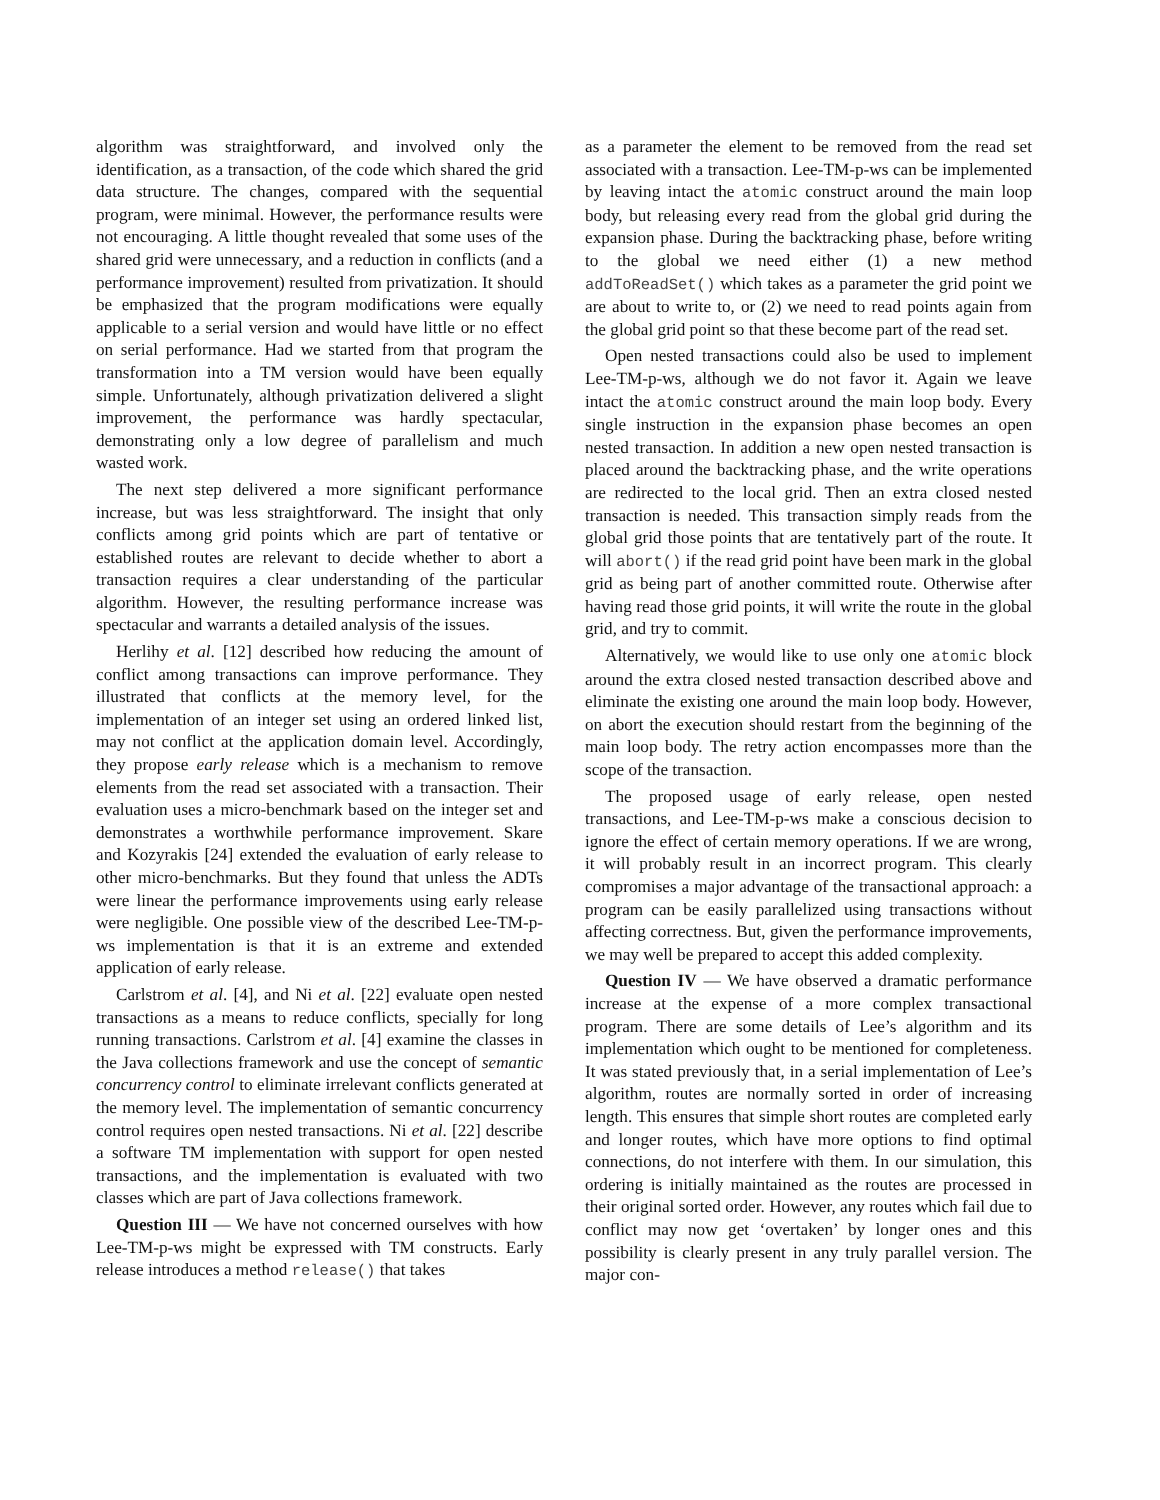algorithm was straightforward, and involved only the identification, as a transaction, of the code which shared the grid data structure. The changes, compared with the sequential program, were minimal. However, the performance results were not encouraging. A little thought revealed that some uses of the shared grid were unnecessary, and a reduction in conflicts (and a performance improvement) resulted from privatization. It should be emphasized that the program modifications were equally applicable to a serial version and would have little or no effect on serial performance. Had we started from that program the transformation into a TM version would have been equally simple. Unfortunately, although privatization delivered a slight improvement, the performance was hardly spectacular, demonstrating only a low degree of parallelism and much wasted work.
The next step delivered a more significant performance increase, but was less straightforward. The insight that only conflicts among grid points which are part of tentative or established routes are relevant to decide whether to abort a transaction requires a clear understanding of the particular algorithm. However, the resulting performance increase was spectacular and warrants a detailed analysis of the issues.
Herlihy et al. [12] described how reducing the amount of conflict among transactions can improve performance. They illustrated that conflicts at the memory level, for the implementation of an integer set using an ordered linked list, may not conflict at the application domain level. Accordingly, they propose early release which is a mechanism to remove elements from the read set associated with a transaction. Their evaluation uses a micro-benchmark based on the integer set and demonstrates a worthwhile performance improvement. Skare and Kozyrakis [24] extended the evaluation of early release to other micro-benchmarks. But they found that unless the ADTs were linear the performance improvements using early release were negligible. One possible view of the described Lee-TM-p-ws implementation is that it is an extreme and extended application of early release.
Carlstrom et al. [4], and Ni et al. [22] evaluate open nested transactions as a means to reduce conflicts, specially for long running transactions. Carlstrom et al. [4] examine the classes in the Java collections framework and use the concept of semantic concurrency control to eliminate irrelevant conflicts generated at the memory level. The implementation of semantic concurrency control requires open nested transactions. Ni et al. [22] describe a software TM implementation with support for open nested transactions, and the implementation is evaluated with two classes which are part of Java collections framework.
Question III — We have not concerned ourselves with how Lee-TM-p-ws might be expressed with TM constructs. Early release introduces a method release() that takes
as a parameter the element to be removed from the read set associated with a transaction. Lee-TM-p-ws can be implemented by leaving intact the atomic construct around the main loop body, but releasing every read from the global grid during the expansion phase. During the backtracking phase, before writing to the global we need either (1) a new method addToReadSet() which takes as a parameter the grid point we are about to write to, or (2) we need to read points again from the global grid point so that these become part of the read set.
Open nested transactions could also be used to implement Lee-TM-p-ws, although we do not favor it. Again we leave intact the atomic construct around the main loop body. Every single instruction in the expansion phase becomes an open nested transaction. In addition a new open nested transaction is placed around the backtracking phase, and the write operations are redirected to the local grid. Then an extra closed nested transaction is needed. This transaction simply reads from the global grid those points that are tentatively part of the route. It will abort() if the read grid point have been mark in the global grid as being part of another committed route. Otherwise after having read those grid points, it will write the route in the global grid, and try to commit.
Alternatively, we would like to use only one atomic block around the extra closed nested transaction described above and eliminate the existing one around the main loop body. However, on abort the execution should restart from the beginning of the main loop body. The retry action encompasses more than the scope of the transaction.
The proposed usage of early release, open nested transactions, and Lee-TM-p-ws make a conscious decision to ignore the effect of certain memory operations. If we are wrong, it will probably result in an incorrect program. This clearly compromises a major advantage of the transactional approach: a program can be easily parallelized using transactions without affecting correctness. But, given the performance improvements, we may well be prepared to accept this added complexity.
Question IV — We have observed a dramatic performance increase at the expense of a more complex transactional program. There are some details of Lee’s algorithm and its implementation which ought to be mentioned for completeness. It was stated previously that, in a serial implementation of Lee’s algorithm, routes are normally sorted in order of increasing length. This ensures that simple short routes are completed early and longer routes, which have more options to find optimal connections, do not interfere with them. In our simulation, this ordering is initially maintained as the routes are processed in their original sorted order. However, any routes which fail due to conflict may now get ‘overtaken’ by longer ones and this possibility is clearly present in any truly parallel version. The major con-